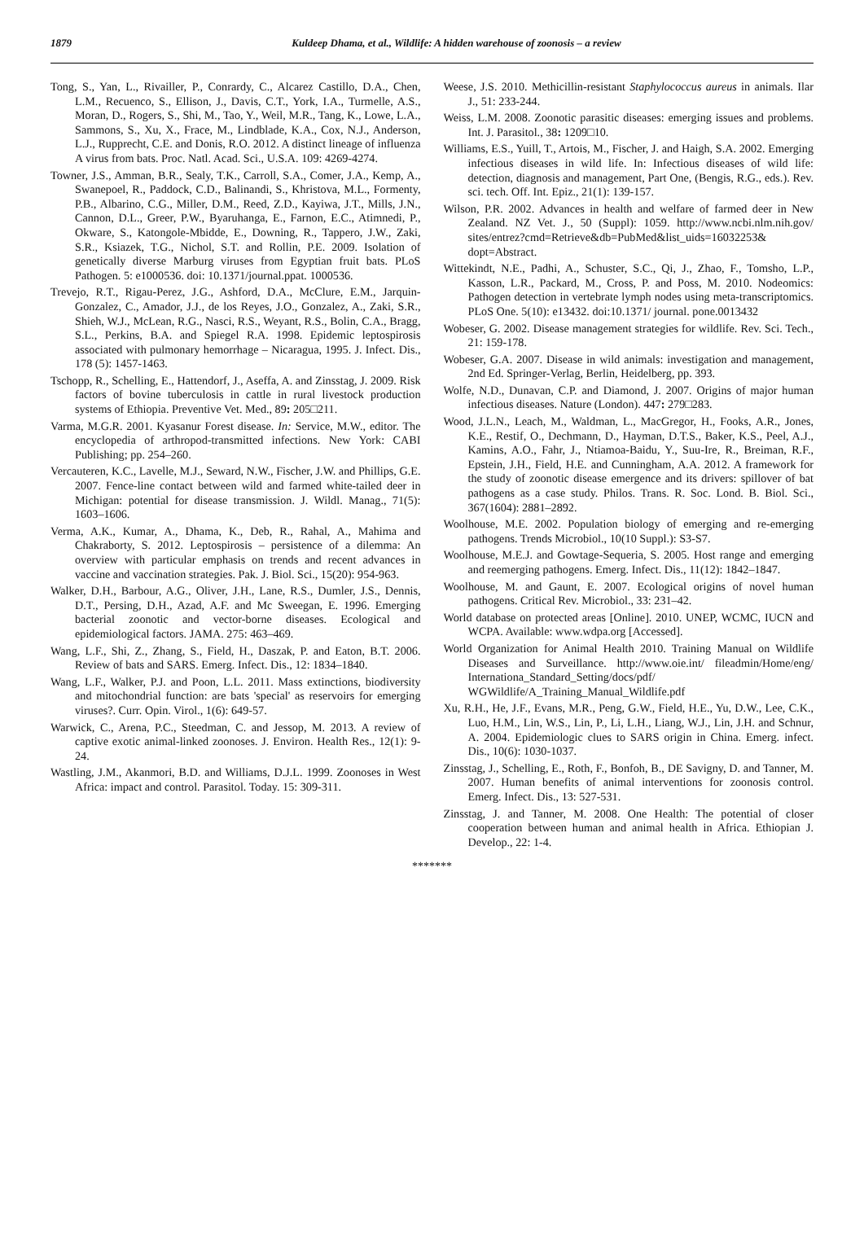1879 Kuldeep Dhama, et al., Wildlife: A hidden warehouse of zoonosis – a review
Tong, S., Yan, L., Rivailler, P., Conrardy, C., Alcarez Castillo, D.A., Chen, L.M., Recuenco, S., Ellison, J., Davis, C.T., York, I.A., Turmelle, A.S., Moran, D., Rogers, S., Shi, M., Tao, Y., Weil, M.R., Tang, K., Lowe, L.A., Sammons, S., Xu, X., Frace, M., Lindblade, K.A., Cox, N.J., Anderson, L.J., Rupprecht, C.E. and Donis, R.O. 2012. A distinct lineage of influenza A virus from bats. Proc. Natl. Acad. Sci., U.S.A. 109: 4269-4274.
Towner, J.S., Amman, B.R., Sealy, T.K., Carroll, S.A., Comer, J.A., Kemp, A., Swanepoel, R., Paddock, C.D., Balinandi, S., Khristova, M.L., Formenty, P.B., Albarino, C.G., Miller, D.M., Reed, Z.D., Kayiwa, J.T., Mills, J.N., Cannon, D.L., Greer, P.W., Byaruhanga, E., Farnon, E.C., Atimnedi, P., Okware, S., Katongole-Mbidde, E., Downing, R., Tappero, J.W., Zaki, S.R., Ksiazek, T.G., Nichol, S.T. and Rollin, P.E. 2009. Isolation of genetically diverse Marburg viruses from Egyptian fruit bats. PLoS Pathogen. 5: e1000536. doi: 10.1371/journal.ppat. 1000536.
Trevejo, R.T., Rigau-Perez, J.G., Ashford, D.A., McClure, E.M., Jarquin-Gonzalez, C., Amador, J.J., de los Reyes, J.O., Gonzalez, A., Zaki, S.R., Shieh, W.J., McLean, R.G., Nasci, R.S., Weyant, R.S., Bolin, C.A., Bragg, S.L., Perkins, B.A. and Spiegel R.A. 1998. Epidemic leptospirosis associated with pulmonary hemorrhage – Nicaragua, 1995. J. Infect. Dis., 178 (5): 1457-1463.
Tschopp, R., Schelling, E., Hattendorf, J., Aseffa, A. and Zinsstag, J. 2009. Risk factors of bovine tuberculosis in cattle in rural livestock production systems of Ethiopia. Preventive Vet. Med., 89: 205□211.
Varma, M.G.R. 2001. Kyasanur Forest disease. In: Service, M.W., editor. The encyclopedia of arthropod-transmitted infections. New York: CABI Publishing; pp. 254–260.
Vercauteren, K.C., Lavelle, M.J., Seward, N.W., Fischer, J.W. and Phillips, G.E. 2007. Fence-line contact between wild and farmed white-tailed deer in Michigan: potential for disease transmission. J. Wildl. Manag., 71(5): 1603–1606.
Verma, A.K., Kumar, A., Dhama, K., Deb, R., Rahal, A., Mahima and Chakraborty, S. 2012. Leptospirosis – persistence of a dilemma: An overview with particular emphasis on trends and recent advances in vaccine and vaccination strategies. Pak. J. Biol. Sci., 15(20): 954-963.
Walker, D.H., Barbour, A.G., Oliver, J.H., Lane, R.S., Dumler, J.S., Dennis, D.T., Persing, D.H., Azad, A.F. and Mc Sweegan, E. 1996. Emerging bacterial zoonotic and vector-borne diseases. Ecological and epidemiological factors. JAMA. 275: 463–469.
Wang, L.F., Shi, Z., Zhang, S., Field, H., Daszak, P. and Eaton, B.T. 2006. Review of bats and SARS. Emerg. Infect. Dis., 12: 1834–1840.
Wang, L.F., Walker, P.J. and Poon, L.L. 2011. Mass extinctions, biodiversity and mitochondrial function: are bats 'special' as reservoirs for emerging viruses?. Curr. Opin. Virol., 1(6): 649-57.
Warwick, C., Arena, P.C., Steedman, C. and Jessop, M. 2013. A review of captive exotic animal-linked zoonoses. J. Environ. Health Res., 12(1): 9-24.
Wastling, J.M., Akanmori, B.D. and Williams, D.J.L. 1999. Zoonoses in West Africa: impact and control. Parasitol. Today. 15: 309-311.
Weese, J.S. 2010. Methicillin-resistant Staphylococcus aureus in animals. Ilar J., 51: 233-244.
Weiss, L.M. 2008. Zoonotic parasitic diseases: emerging issues and problems. Int. J. Parasitol., 38: 1209□10.
Williams, E.S., Yuill, T., Artois, M., Fischer, J. and Haigh, S.A. 2002. Emerging infectious diseases in wild life. In: Infectious diseases of wild life: detection, diagnosis and management, Part One, (Bengis, R.G., eds.). Rev. sci. tech. Off. Int. Epiz., 21(1): 139-157.
Wilson, P.R. 2002. Advances in health and welfare of farmed deer in New Zealand. NZ Vet. J., 50 (Suppl): 1059. http://www.ncbi.nlm.nih.gov/ sites/entrez?cmd=Retrieve&db=PubMed&list_uids=16032253& dopt=Abstract.
Wittekindt, N.E., Padhi, A., Schuster, S.C., Qi, J., Zhao, F., Tomsho, L.P., Kasson, L.R., Packard, M., Cross, P. and Poss, M. 2010. Nodeomics: Pathogen detection in vertebrate lymph nodes using meta-transcriptomics. PLoS One. 5(10): e13432. doi:10.1371/ journal. pone.0013432
Wobeser, G. 2002. Disease management strategies for wildlife. Rev. Sci. Tech., 21: 159-178.
Wobeser, G.A. 2007. Disease in wild animals: investigation and management, 2nd Ed. Springer-Verlag, Berlin, Heidelberg, pp. 393.
Wolfe, N.D., Dunavan, C.P. and Diamond, J. 2007. Origins of major human infectious diseases. Nature (London). 447: 279□283.
Wood, J.L.N., Leach, M., Waldman, L., MacGregor, H., Fooks, A.R., Jones, K.E., Restif, O., Dechmann, D., Hayman, D.T.S., Baker, K.S., Peel, A.J., Kamins, A.O., Fahr, J., Ntiamoa-Baidu, Y., Suu-Ire, R., Breiman, R.F., Epstein, J.H., Field, H.E. and Cunningham, A.A. 2012. A framework for the study of zoonotic disease emergence and its drivers: spillover of bat pathogens as a case study. Philos. Trans. R. Soc. Lond. B. Biol. Sci., 367(1604): 2881–2892.
Woolhouse, M.E. 2002. Population biology of emerging and re-emerging pathogens. Trends Microbiol., 10(10 Suppl.): S3-S7.
Woolhouse, M.E.J. and Gowtage-Sequeria, S. 2005. Host range and emerging and reemerging pathogens. Emerg. Infect. Dis., 11(12): 1842–1847.
Woolhouse, M. and Gaunt, E. 2007. Ecological origins of novel human pathogens. Critical Rev. Microbiol., 33: 231–42.
World database on protected areas [Online]. 2010. UNEP, WCMC, IUCN and WCPA. Available: www.wdpa.org [Accessed].
World Organization for Animal Health 2010. Training Manual on Wildlife Diseases and Surveillance. http://www.oie.int/ fileadmin/Home/eng/ Internationa_Standard_Setting/docs/pdf/ WGWildlife/A_Training_Manual_Wildlife.pdf
Xu, R.H., He, J.F., Evans, M.R., Peng, G.W., Field, H.E., Yu, D.W., Lee, C.K., Luo, H.M., Lin, W.S., Lin, P., Li, L.H., Liang, W.J., Lin, J.H. and Schnur, A. 2004. Epidemiologic clues to SARS origin in China. Emerg. infect. Dis., 10(6): 1030-1037.
Zinsstag, J., Schelling, E., Roth, F., Bonfoh, B., DE Savigny, D. and Tanner, M. 2007. Human benefits of animal interventions for zoonosis control. Emerg. Infect. Dis., 13: 527-531.
Zinsstag, J. and Tanner, M. 2008. One Health: The potential of closer cooperation between human and animal health in Africa. Ethiopian J. Develop., 22: 1-4.
*******